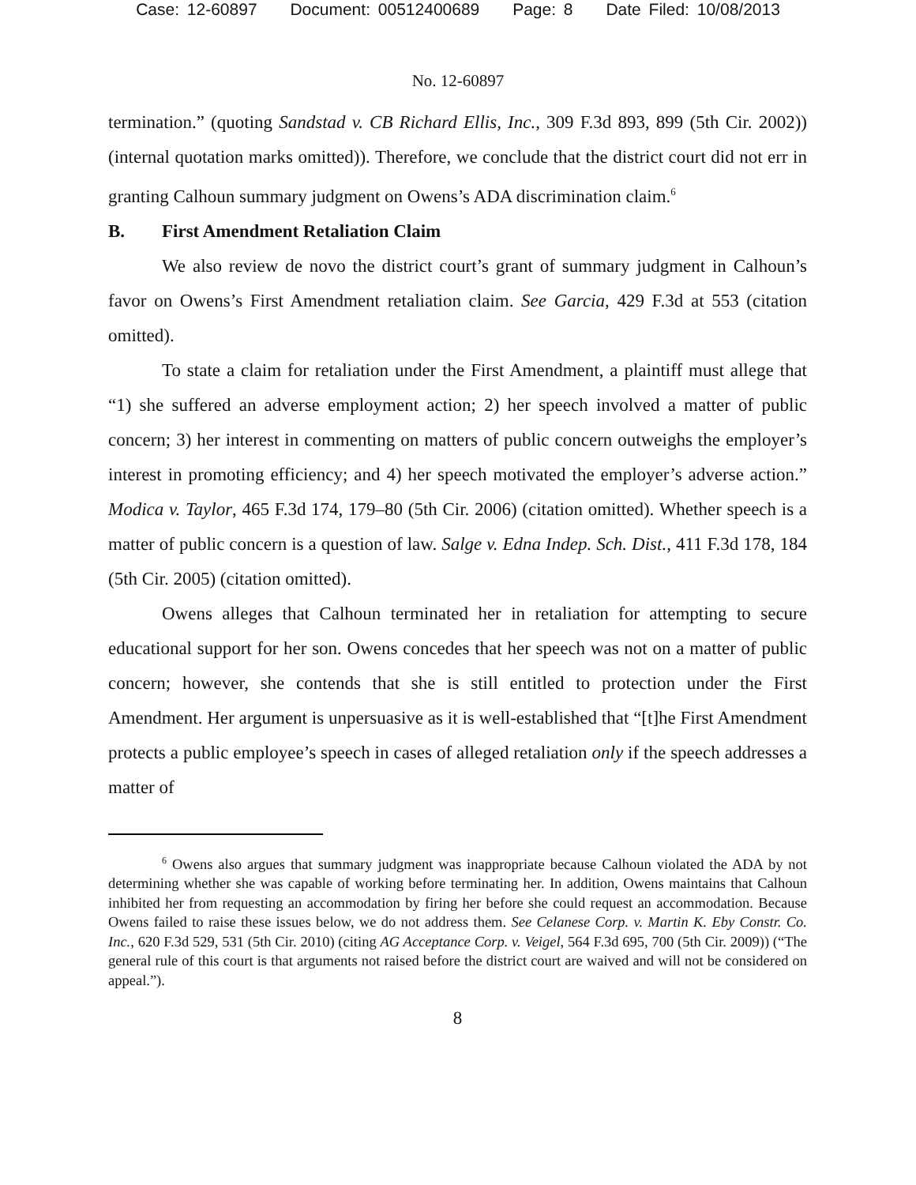Case: 12-60897 Document: 00512400689 Page: 8 Date Filed: 10/08/2013
No. 12-60897
termination.” (quoting Sandstad v. CB Richard Ellis, Inc., 309 F.3d 893, 899 (5th Cir. 2002)) (internal quotation marks omitted)). Therefore, we conclude that the district court did not err in granting Calhoun summary judgment on Owens’s ADA discrimination claim.<sup>6</sup>
B. First Amendment Retaliation Claim
We also review de novo the district court’s grant of summary judgment in Calhoun’s favor on Owens’s First Amendment retaliation claim. See Garcia, 429 F.3d at 553 (citation omitted).
To state a claim for retaliation under the First Amendment, a plaintiff must allege that “1) she suffered an adverse employment action; 2) her speech involved a matter of public concern; 3) her interest in commenting on matters of public concern outweighs the employer’s interest in promoting efficiency; and 4) her speech motivated the employer’s adverse action.” Modica v. Taylor, 465 F.3d 174, 179–80 (5th Cir. 2006) (citation omitted). Whether speech is a matter of public concern is a question of law. Salge v. Edna Indep. Sch. Dist., 411 F.3d 178, 184 (5th Cir. 2005) (citation omitted).
Owens alleges that Calhoun terminated her in retaliation for attempting to secure educational support for her son. Owens concedes that her speech was not on a matter of public concern; however, she contends that she is still entitled to protection under the First Amendment. Her argument is unpersuasive as it is well-established that “[t]he First Amendment protects a public employee’s speech in cases of alleged retaliation only if the speech addresses a matter of
<sup>6</sup> Owens also argues that summary judgment was inappropriate because Calhoun violated the ADA by not determining whether she was capable of working before terminating her. In addition, Owens maintains that Calhoun inhibited her from requesting an accommodation by firing her before she could request an accommodation. Because Owens failed to raise these issues below, we do not address them. See Celanese Corp. v. Martin K. Eby Constr. Co. Inc., 620 F.3d 529, 531 (5th Cir. 2010) (citing AG Acceptance Corp. v. Veigel, 564 F.3d 695, 700 (5th Cir. 2009)) (“The general rule of this court is that arguments not raised before the district court are waived and will not be considered on appeal.”).
8